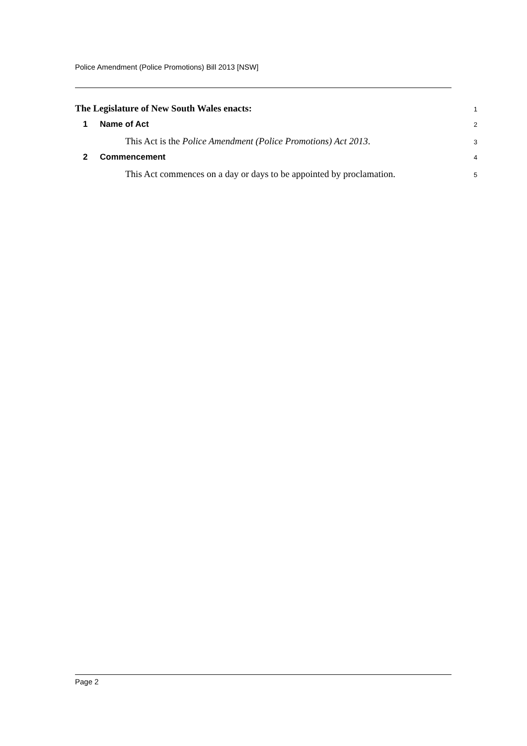Police Amendment (Police Promotions) Bill 2013 [NSW]
The Legislature of New South Wales enacts:
1
1 Name of Act
2
This Act is the Police Amendment (Police Promotions) Act 2013.
3
2 Commencement
4
This Act commences on a day or days to be appointed by proclamation.
5
Page 2